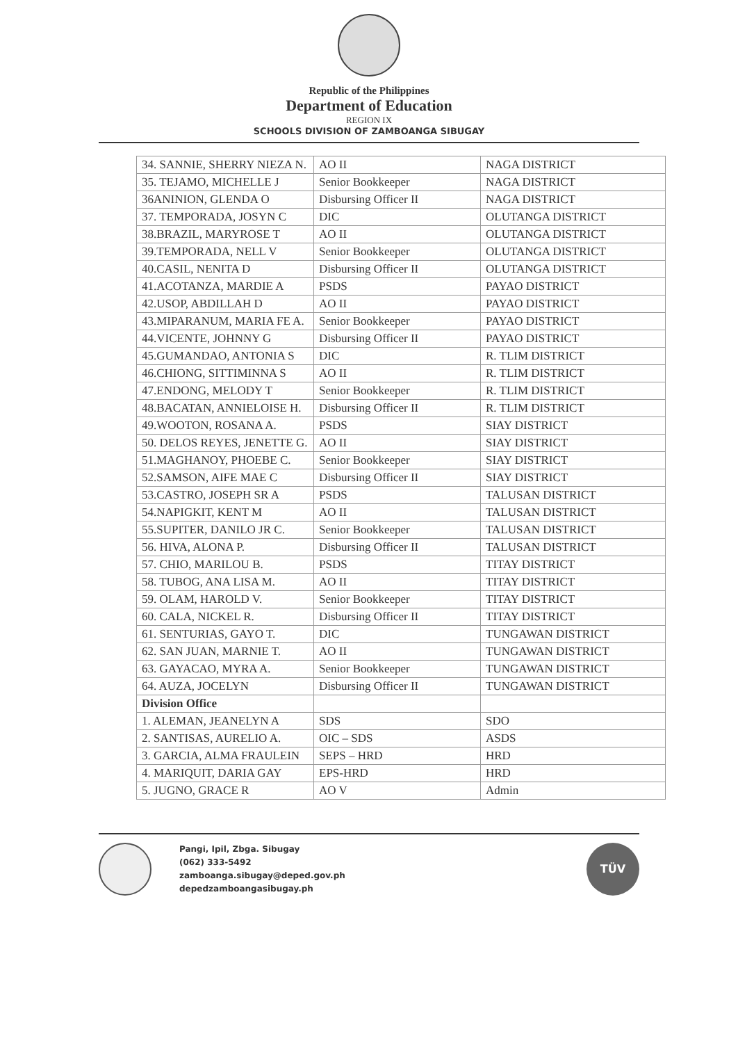Republic of the Philippines
Department of Education
REGION IX
SCHOOLS DIVISION OF ZAMBOANGA SIBUGAY
| 34. SANNIE, SHERRY NIEZA N. | AO II | NAGA DISTRICT |
| 35. TEJAMO, MICHELLE J | Senior Bookkeeper | NAGA DISTRICT |
| 36ANINION, GLENDA O | Disbursing Officer II | NAGA DISTRICT |
| 37. TEMPORADA, JOSYN C | DIC | OLUTANGA DISTRICT |
| 38.BRAZIL, MARYROSE T | AO II | OLUTANGA DISTRICT |
| 39.TEMPORADA, NELL V | Senior Bookkeeper | OLUTANGA DISTRICT |
| 40.CASIL, NENITA D | Disbursing Officer II | OLUTANGA DISTRICT |
| 41.ACOTANZA, MARDIE A | PSDS | PAYAO DISTRICT |
| 42.USOP, ABDILLAH D | AO II | PAYAO DISTRICT |
| 43.MIPARANUM, MARIA FE A. | Senior Bookkeeper | PAYAO DISTRICT |
| 44.VICENTE, JOHNNY G | Disbursing Officer II | PAYAO DISTRICT |
| 45.GUMANDAO, ANTONIA S | DIC | R. TLIM DISTRICT |
| 46.CHIONG, SITTIMINNA S | AO II | R. TLIM DISTRICT |
| 47.ENDONG, MELODY T | Senior Bookkeeper | R. TLIM DISTRICT |
| 48.BACATAN, ANNIELOISE H. | Disbursing Officer II | R. TLIM DISTRICT |
| 49.WOOTON, ROSANA A. | PSDS | SIAY DISTRICT |
| 50. DELOS REYES, JENETTE G. | AO II | SIAY DISTRICT |
| 51.MAGHANOY, PHOEBE C. | Senior Bookkeeper | SIAY DISTRICT |
| 52.SAMSON, AIFE MAE C | Disbursing Officer II | SIAY DISTRICT |
| 53.CASTRO, JOSEPH SR A | PSDS | TALUSAN DISTRICT |
| 54.NAPIGKIT, KENT M | AO II | TALUSAN DISTRICT |
| 55.SUPITER, DANILO JR C. | Senior Bookkeeper | TALUSAN DISTRICT |
| 56. HIVA, ALONA P. | Disbursing Officer II | TALUSAN DISTRICT |
| 57. CHIO, MARILOU B. | PSDS | TITAY DISTRICT |
| 58. TUBOG, ANA LISA M. | AO II | TITAY DISTRICT |
| 59. OLAM, HAROLD V. | Senior Bookkeeper | TITAY DISTRICT |
| 60. CALA, NICKEL R. | Disbursing Officer II | TITAY DISTRICT |
| 61. SENTURIAS, GAYO T. | DIC | TUNGAWAN DISTRICT |
| 62. SAN JUAN, MARNIE T. | AO II | TUNGAWAN DISTRICT |
| 63. GAYACAO, MYRA A. | Senior Bookkeeper | TUNGAWAN DISTRICT |
| 64. AUZA, JOCELYN | Disbursing Officer II | TUNGAWAN DISTRICT |
| Division Office | | |
| 1. ALEMAN, JEANELYN A | SDS | SDO |
| 2. SANTISAS, AURELIO A. | OIC – SDS | ASDS |
| 3. GARCIA, ALMA FRAULEIN | SEPS – HRD | HRD |
| 4. MARIQUIT, DARIA GAY | EPS-HRD | HRD |
| 5. JUGNO, GRACE R | AO V | Admin |
Pangi, Ipil, Zbga. Sibugay
(062) 333-5492
zamboanga.sibugay@deped.gov.ph
depedzamboangasibugay.ph
TÜV